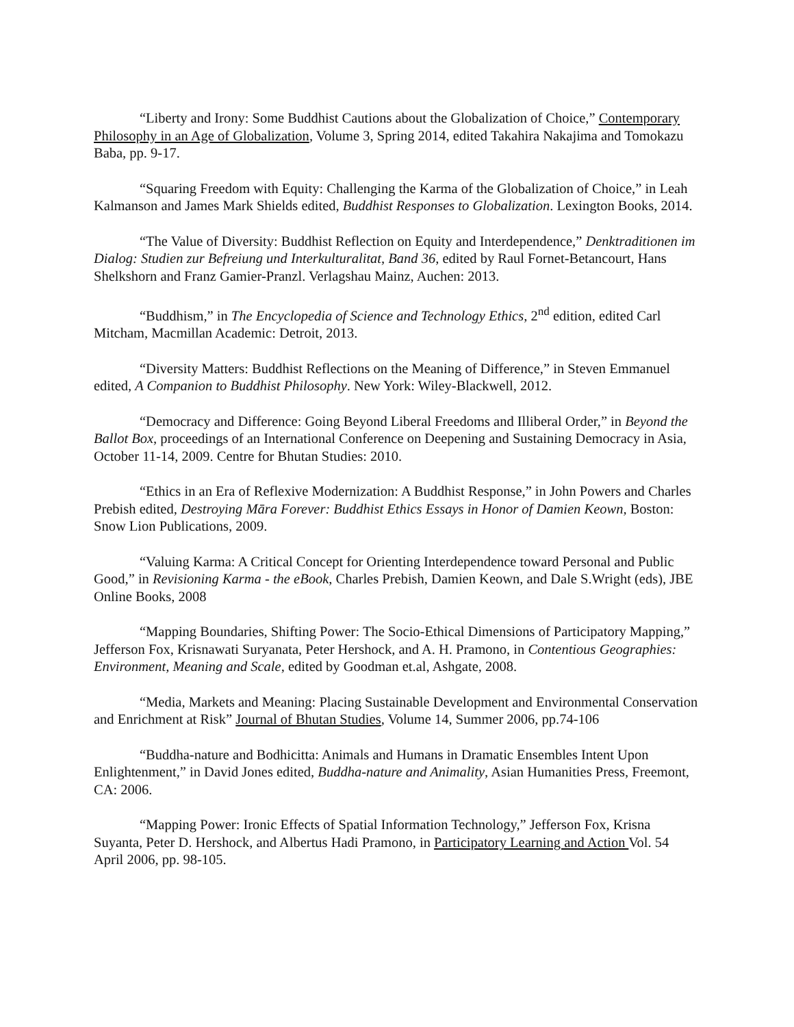“Liberty and Irony: Some Buddhist Cautions about the Globalization of Choice,” Contemporary Philosophy in an Age of Globalization, Volume 3, Spring 2014, edited Takahira Nakajima and Tomokazu Baba, pp. 9-17.
“Squaring Freedom with Equity: Challenging the Karma of the Globalization of Choice,” in Leah Kalmanson and James Mark Shields edited, Buddhist Responses to Globalization. Lexington Books, 2014.
“The Value of Diversity: Buddhist Reflection on Equity and Interdependence,” Denktraditionen im Dialog: Studien zur Befreiung und Interkulturalitat, Band 36, edited by Raul Fornet-Betancourt, Hans Shelkshorn and Franz Gamier-Pranzl. Verlagshau Mainz, Auchen: 2013.
“Buddhism,” in The Encyclopedia of Science and Technology Ethics, 2<sup>nd</sup> edition, edited Carl Mitcham, Macmillan Academic: Detroit, 2013.
“Diversity Matters: Buddhist Reflections on the Meaning of Difference,” in Steven Emmanuel edited, A Companion to Buddhist Philosophy. New York: Wiley-Blackwell, 2012.
“Democracy and Difference: Going Beyond Liberal Freedoms and Illiberal Order,” in Beyond the Ballot Box, proceedings of an International Conference on Deepening and Sustaining Democracy in Asia, October 11-14, 2009. Centre for Bhutan Studies: 2010.
“Ethics in an Era of Reflexive Modernization: A Buddhist Response,” in John Powers and Charles Prebish edited, Destroying Māra Forever: Buddhist Ethics Essays in Honor of Damien Keown, Boston: Snow Lion Publications, 2009.
“Valuing Karma: A Critical Concept for Orienting Interdependence toward Personal and Public Good,” in Revisioning Karma - the eBook, Charles Prebish, Damien Keown, and Dale S.Wright (eds), JBE Online Books, 2008
“Mapping Boundaries, Shifting Power: The Socio-Ethical Dimensions of Participatory Mapping,” Jefferson Fox, Krisnawati Suryanata, Peter Hershock, and A. H. Pramono, in Contentious Geographies: Environment, Meaning and Scale, edited by Goodman et.al, Ashgate, 2008.
“Media, Markets and Meaning: Placing Sustainable Development and Environmental Conservation and Enrichment at Risk” Journal of Bhutan Studies, Volume 14, Summer 2006, pp.74-106
“Buddha-nature and Bodhicitta: Animals and Humans in Dramatic Ensembles Intent Upon Enlightenment,” in David Jones edited, Buddha-nature and Animality, Asian Humanities Press, Freemont, CA: 2006.
“Mapping Power: Ironic Effects of Spatial Information Technology,” Jefferson Fox, Krisna Suyanta, Peter D. Hershock, and Albertus Hadi Pramono, in Participatory Learning and Action Vol. 54 April 2006, pp. 98-105.